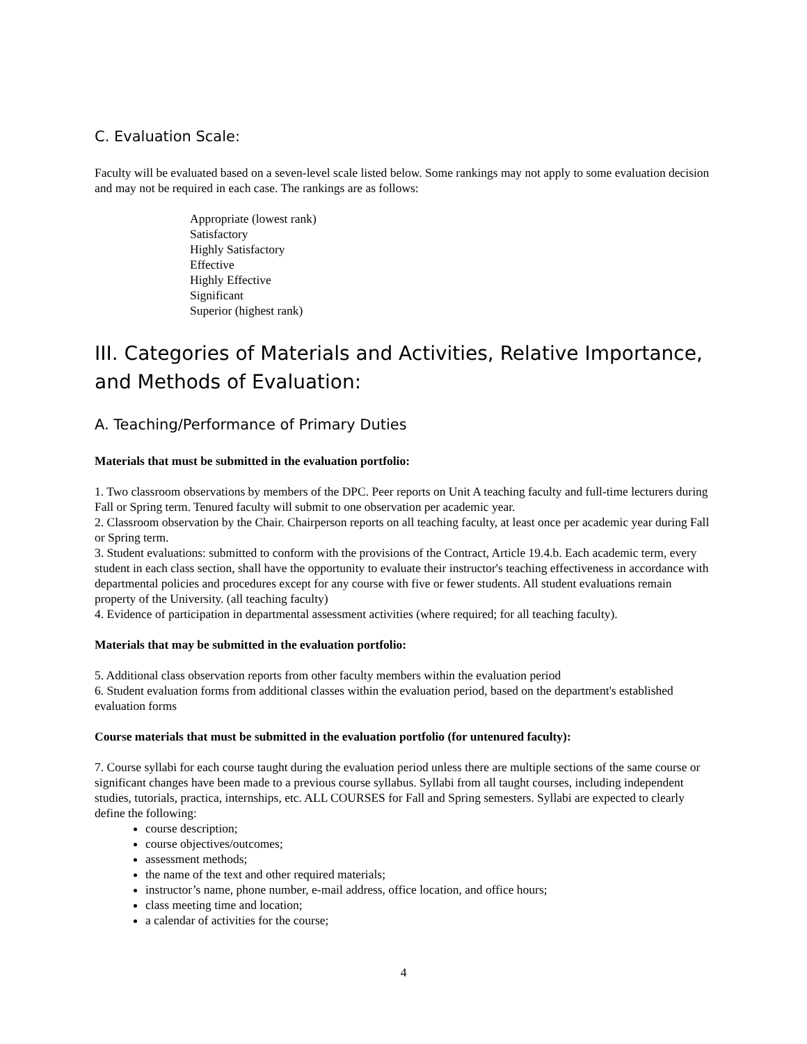C. Evaluation Scale:
Faculty will be evaluated based on a seven-level scale listed below. Some rankings may not apply to some evaluation decision and may not be required in each case. The rankings are as follows:
Appropriate (lowest rank)
Satisfactory
Highly Satisfactory
Effective
Highly Effective
Significant
Superior (highest rank)
III. Categories of Materials and Activities, Relative Importance, and Methods of Evaluation:
A. Teaching/Performance of Primary Duties
Materials that must be submitted in the evaluation portfolio:
1. Two classroom observations by members of the DPC. Peer reports on Unit A teaching faculty and full-time lecturers during Fall or Spring term. Tenured faculty will submit to one observation per academic year.
2. Classroom observation by the Chair. Chairperson reports on all teaching faculty, at least once per academic year during Fall or Spring term.
3. Student evaluations: submitted to conform with the provisions of the Contract, Article 19.4.b. Each academic term, every student in each class section, shall have the opportunity to evaluate their instructor's teaching effectiveness in accordance with departmental policies and procedures except for any course with five or fewer students. All student evaluations remain property of the University. (all teaching faculty)
4. Evidence of participation in departmental assessment activities (where required; for all teaching faculty).
Materials that may be submitted in the evaluation portfolio:
5. Additional class observation reports from other faculty members within the evaluation period
6. Student evaluation forms from additional classes within the evaluation period, based on the department's established evaluation forms
Course materials that must be submitted in the evaluation portfolio (for untenured faculty):
7. Course syllabi for each course taught during the evaluation period unless there are multiple sections of the same course or significant changes have been made to a previous course syllabus. Syllabi from all taught courses, including independent studies, tutorials, practica, internships, etc. ALL COURSES for Fall and Spring semesters. Syllabi are expected to clearly define the following:
course description;
course objectives/outcomes;
assessment methods;
the name of the text and other required materials;
instructor’s name, phone number, e-mail address, office location, and office hours;
class meeting time and location;
a calendar of activities for the course;
4